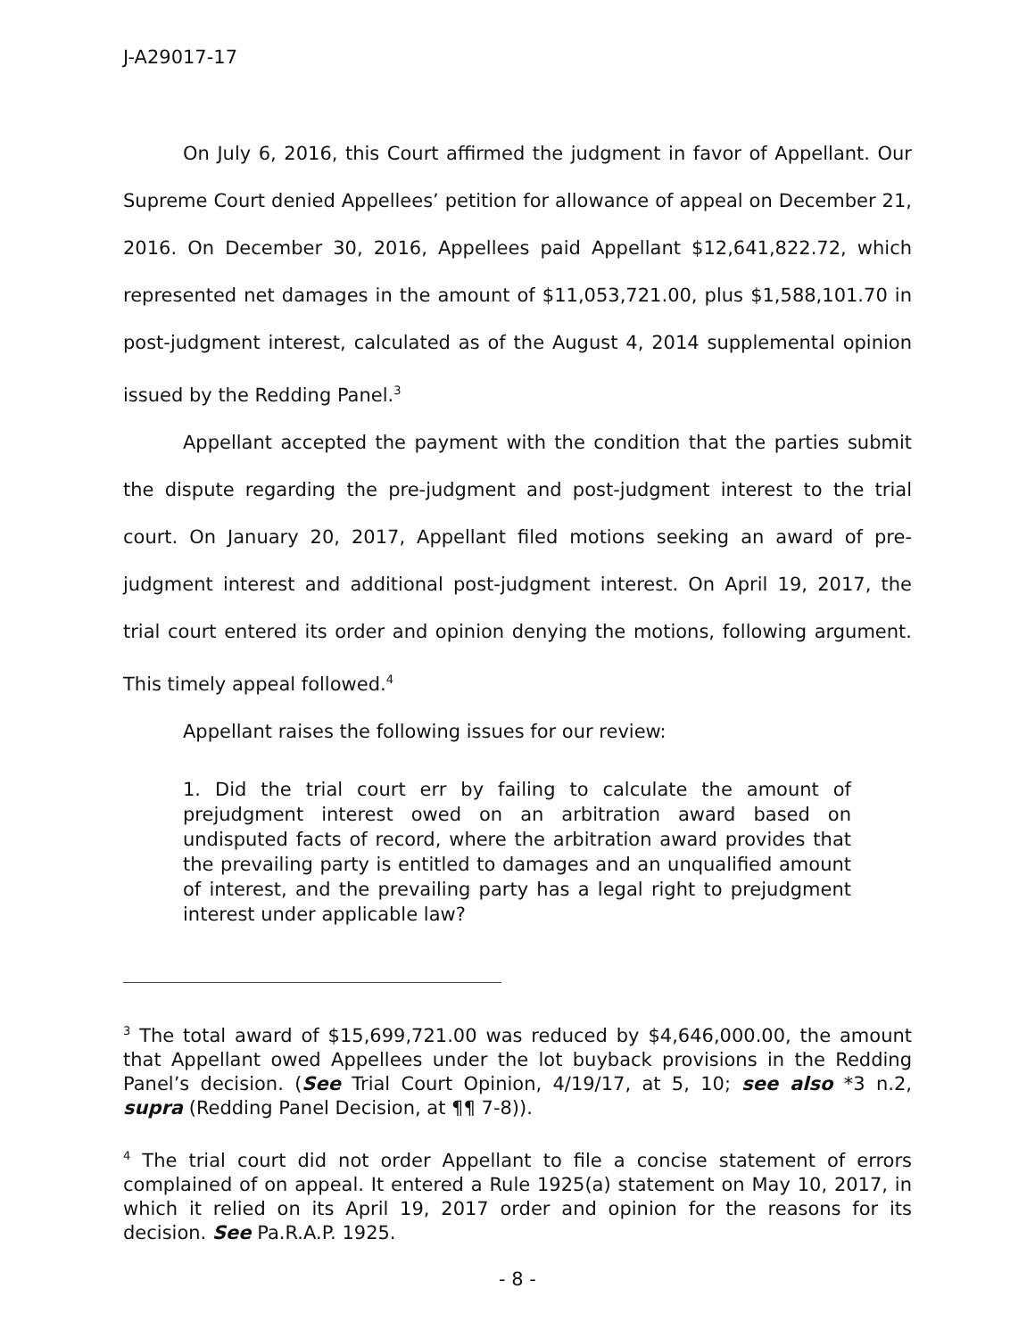J-A29017-17
On July 6, 2016, this Court affirmed the judgment in favor of Appellant. Our Supreme Court denied Appellees’ petition for allowance of appeal on December 21, 2016. On December 30, 2016, Appellees paid Appellant $12,641,822.72, which represented net damages in the amount of $11,053,721.00, plus $1,588,101.70 in post-judgment interest, calculated as of the August 4, 2014 supplemental opinion issued by the Redding Panel.<sup>3</sup>
Appellant accepted the payment with the condition that the parties submit the dispute regarding the pre-judgment and post-judgment interest to the trial court. On January 20, 2017, Appellant filed motions seeking an award of pre-judgment interest and additional post-judgment interest. On April 19, 2017, the trial court entered its order and opinion denying the motions, following argument. This timely appeal followed.<sup>4</sup>
Appellant raises the following issues for our review:
1. Did the trial court err by failing to calculate the amount of prejudgment interest owed on an arbitration award based on undisputed facts of record, where the arbitration award provides that the prevailing party is entitled to damages and an unqualified amount of interest, and the prevailing party has a legal right to prejudgment interest under applicable law?
<sup>3</sup> The total award of $15,699,721.00 was reduced by $4,646,000.00, the amount that Appellant owed Appellees under the lot buyback provisions in the Redding Panel’s decision. (See Trial Court Opinion, 4/19/17, at 5, 10; see also *3 n.2, supra (Redding Panel Decision, at ¶¶ 7-8)).
<sup>4</sup> The trial court did not order Appellant to file a concise statement of errors complained of on appeal. It entered a Rule 1925(a) statement on May 10, 2017, in which it relied on its April 19, 2017 order and opinion for the reasons for its decision. See Pa.R.A.P. 1925.
- 8 -